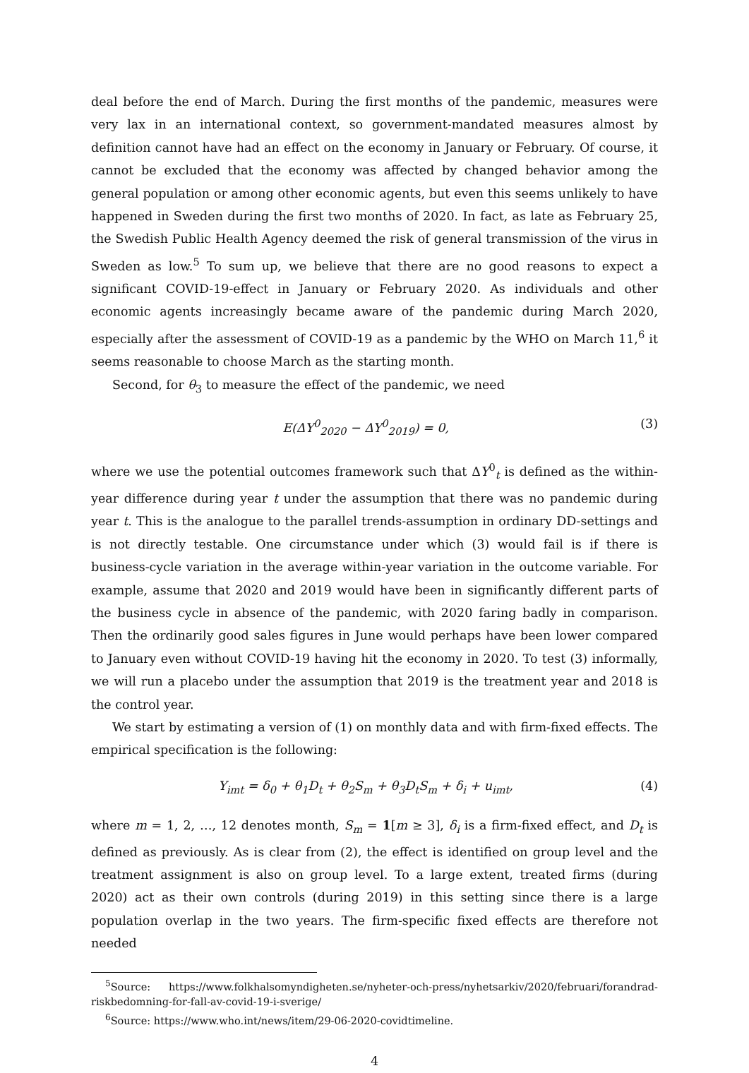deal before the end of March. During the first months of the pandemic, measures were very lax in an international context, so government-mandated measures almost by definition cannot have had an effect on the economy in January or February. Of course, it cannot be excluded that the economy was affected by changed behavior among the general population or among other economic agents, but even this seems unlikely to have happened in Sweden during the first two months of 2020. In fact, as late as February 25, the Swedish Public Health Agency deemed the risk of general transmission of the virus in Sweden as low.<sup>5</sup> To sum up, we believe that there are no good reasons to expect a significant COVID-19-effect in January or February 2020. As individuals and other economic agents increasingly became aware of the pandemic during March 2020, especially after the assessment of COVID-19 as a pandemic by the WHO on March 11,<sup>6</sup> it seems reasonable to choose March as the starting month.
Second, for θ<sub>3</sub> to measure the effect of the pandemic, we need
E(ΔY<sup>0</sup><sub>2020</sub> − ΔY<sup>0</sup><sub>2019</sub>) = 0, (3)
where we use the potential outcomes framework such that ΔY<sup>0</sup><sub>t</sub> is defined as the within-year difference during year t under the assumption that there was no pandemic during year t. This is the analogue to the parallel trends-assumption in ordinary DD-settings and is not directly testable. One circumstance under which (3) would fail is if there is business-cycle variation in the average within-year variation in the outcome variable. For example, assume that 2020 and 2019 would have been in significantly different parts of the business cycle in absence of the pandemic, with 2020 faring badly in comparison. Then the ordinarily good sales figures in June would perhaps have been lower compared to January even without COVID-19 having hit the economy in 2020. To test (3) informally, we will run a placebo under the assumption that 2019 is the treatment year and 2018 is the control year.
We start by estimating a version of (1) on monthly data and with firm-fixed effects. The empirical specification is the following:
Y<sub>imt</sub> = δ<sub>0</sub> + θ<sub>1</sub>D<sub>t</sub> + θ<sub>2</sub>S<sub>m</sub> + θ<sub>3</sub>D<sub>t</sub>S<sub>m</sub> + δ<sub>i</sub> + u<sub>imt</sub>, (4)
where m = 1, 2, …, 12 denotes month, S<sub>m</sub> = 1[m ≥ 3], δ<sub>i</sub> is a firm-fixed effect, and D<sub>t</sub> is defined as previously. As is clear from (2), the effect is identified on group level and the treatment assignment is also on group level. To a large extent, treated firms (during 2020) act as their own controls (during 2019) in this setting since there is a large population overlap in the two years. The firm-specific fixed effects are therefore not needed
<sup>5</sup> Source: https://www.folkhalsomyndigheten.se/nyheter-och-press/nyhetsarkiv/2020/februari/forandrad-riskbedomning-for-fall-av-covid-19-i-sverige/
<sup>6</sup> Source: https://www.who.int/news/item/29-06-2020-covidtimeline.
4